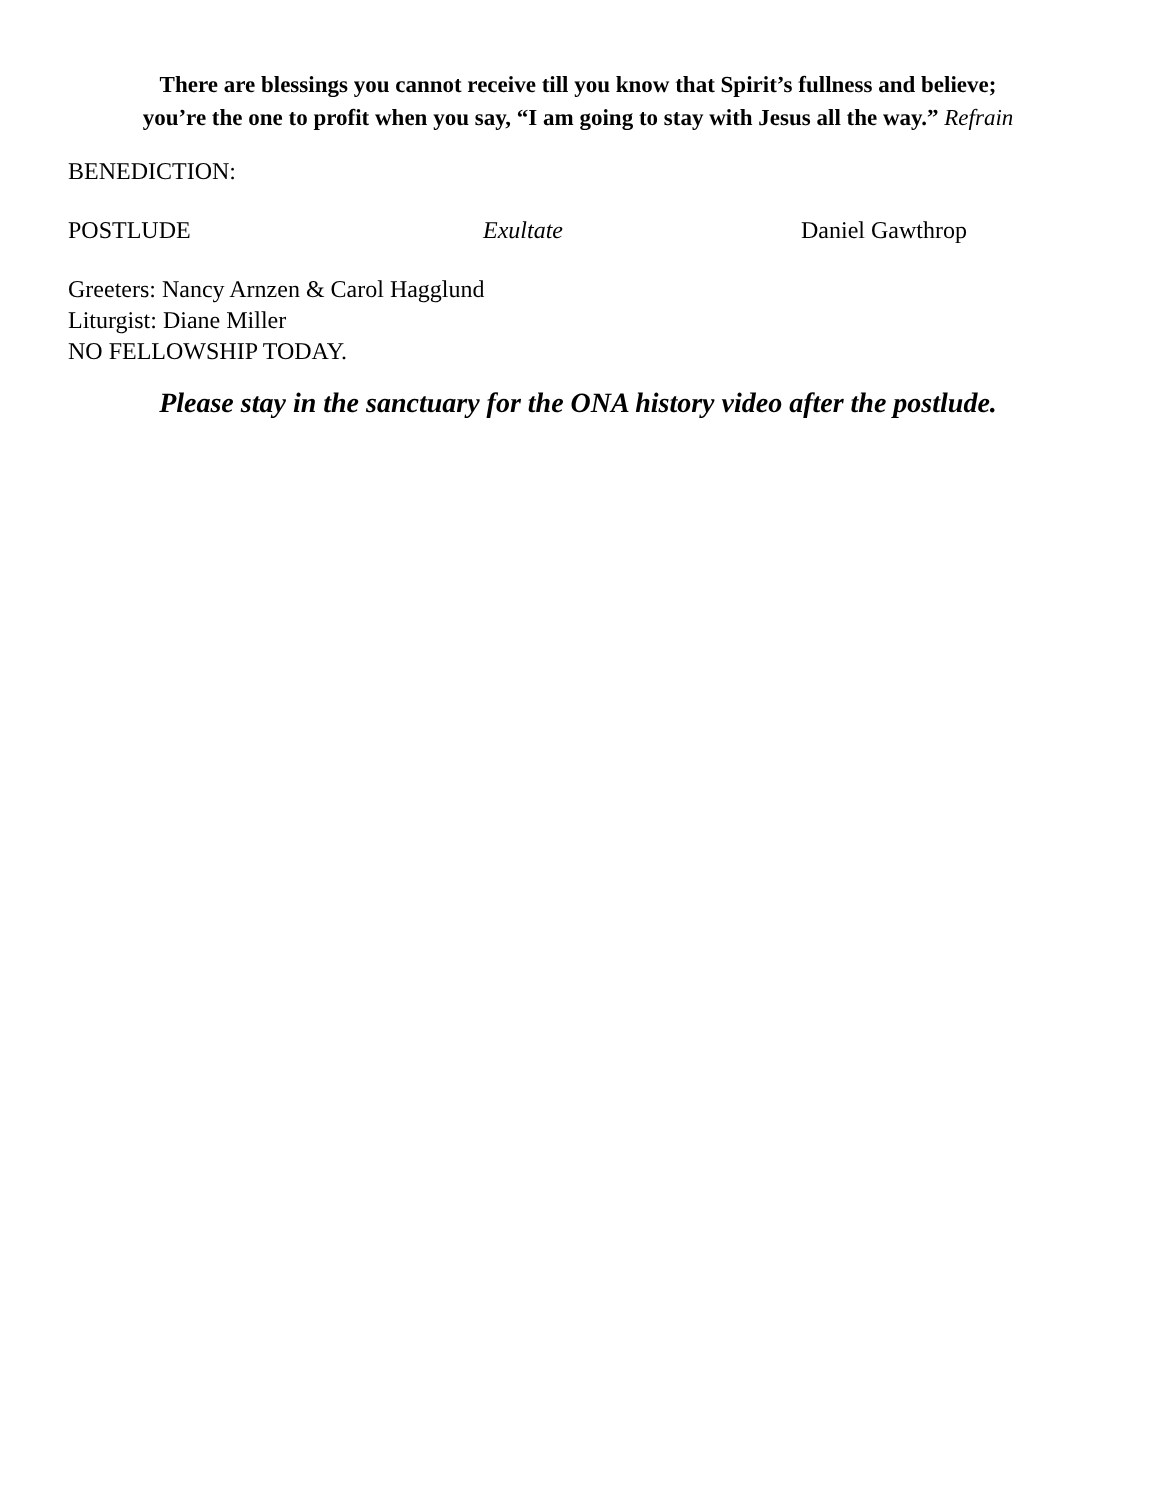There are blessings you cannot receive till you know that Spirit’s fullness and believe;
you’re the one to profit when you say, “I am going to stay with Jesus all the way.” Refrain
BENEDICTION:
POSTLUDE Exultate Daniel Gawthrop
Greeters: Nancy Arnzen & Carol Hagglund
Liturgist: Diane Miller
NO FELLOWSHIP TODAY.
Please stay in the sanctuary for the ONA history video after the postlude.